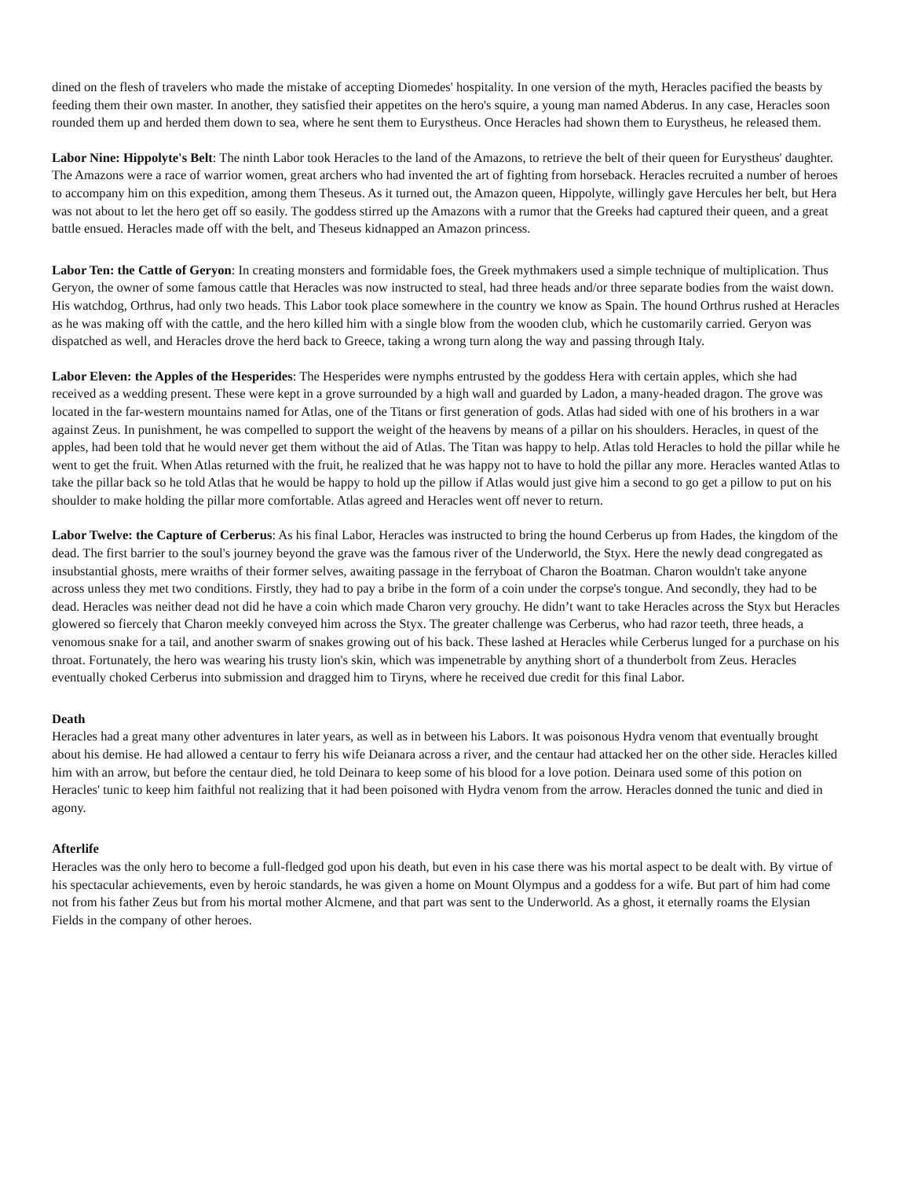dined on the flesh of travelers who made the mistake of accepting Diomedes' hospitality. In one version of the myth, Heracles pacified the beasts by feeding them their own master. In another, they satisfied their appetites on the hero's squire, a young man named Abderus. In any case, Heracles soon rounded them up and herded them down to sea, where he sent them to Eurystheus. Once Heracles had shown them to Eurystheus, he released them.
Labor Nine: Hippolyte's Belt: The ninth Labor took Heracles to the land of the Amazons, to retrieve the belt of their queen for Eurystheus' daughter. The Amazons were a race of warrior women, great archers who had invented the art of fighting from horseback. Heracles recruited a number of heroes to accompany him on this expedition, among them Theseus. As it turned out, the Amazon queen, Hippolyte, willingly gave Hercules her belt, but Hera was not about to let the hero get off so easily. The goddess stirred up the Amazons with a rumor that the Greeks had captured their queen, and a great battle ensued. Heracles made off with the belt, and Theseus kidnapped an Amazon princess.
Labor Ten: the Cattle of Geryon: In creating monsters and formidable foes, the Greek mythmakers used a simple technique of multiplication. Thus Geryon, the owner of some famous cattle that Heracles was now instructed to steal, had three heads and/or three separate bodies from the waist down. His watchdog, Orthrus, had only two heads. This Labor took place somewhere in the country we know as Spain. The hound Orthrus rushed at Heracles as he was making off with the cattle, and the hero killed him with a single blow from the wooden club, which he customarily carried. Geryon was dispatched as well, and Heracles drove the herd back to Greece, taking a wrong turn along the way and passing through Italy.
Labor Eleven: the Apples of the Hesperides: The Hesperides were nymphs entrusted by the goddess Hera with certain apples, which she had received as a wedding present. These were kept in a grove surrounded by a high wall and guarded by Ladon, a many-headed dragon. The grove was located in the far-western mountains named for Atlas, one of the Titans or first generation of gods. Atlas had sided with one of his brothers in a war against Zeus. In punishment, he was compelled to support the weight of the heavens by means of a pillar on his shoulders. Heracles, in quest of the apples, had been told that he would never get them without the aid of Atlas. The Titan was happy to help. Atlas told Heracles to hold the pillar while he went to get the fruit. When Atlas returned with the fruit, he realized that he was happy not to have to hold the pillar any more. Heracles wanted Atlas to take the pillar back so he told Atlas that he would be happy to hold up the pillow if Atlas would just give him a second to go get a pillow to put on his shoulder to make holding the pillar more comfortable. Atlas agreed and Heracles went off never to return.
Labor Twelve: the Capture of Cerberus: As his final Labor, Heracles was instructed to bring the hound Cerberus up from Hades, the kingdom of the dead. The first barrier to the soul's journey beyond the grave was the famous river of the Underworld, the Styx. Here the newly dead congregated as insubstantial ghosts, mere wraiths of their former selves, awaiting passage in the ferryboat of Charon the Boatman. Charon wouldn't take anyone across unless they met two conditions. Firstly, they had to pay a bribe in the form of a coin under the corpse's tongue. And secondly, they had to be dead. Heracles was neither dead not did he have a coin which made Charon very grouchy. He didn’t want to take Heracles across the Styx but Heracles glowered so fiercely that Charon meekly conveyed him across the Styx. The greater challenge was Cerberus, who had razor teeth, three heads, a venomous snake for a tail, and another swarm of snakes growing out of his back. These lashed at Heracles while Cerberus lunged for a purchase on his throat. Fortunately, the hero was wearing his trusty lion's skin, which was impenetrable by anything short of a thunderbolt from Zeus. Heracles eventually choked Cerberus into submission and dragged him to Tiryns, where he received due credit for this final Labor.
Death
Heracles had a great many other adventures in later years, as well as in between his Labors. It was poisonous Hydra venom that eventually brought about his demise. He had allowed a centaur to ferry his wife Deianara across a river, and the centaur had attacked her on the other side. Heracles killed him with an arrow, but before the centaur died, he told Deinara to keep some of his blood for a love potion. Deinara used some of this potion on Heracles' tunic to keep him faithful not realizing that it had been poisoned with Hydra venom from the arrow. Heracles donned the tunic and died in agony.
Afterlife
Heracles was the only hero to become a full-fledged god upon his death, but even in his case there was his mortal aspect to be dealt with. By virtue of his spectacular achievements, even by heroic standards, he was given a home on Mount Olympus and a goddess for a wife. But part of him had come not from his father Zeus but from his mortal mother Alcmene, and that part was sent to the Underworld. As a ghost, it eternally roams the Elysian Fields in the company of other heroes.